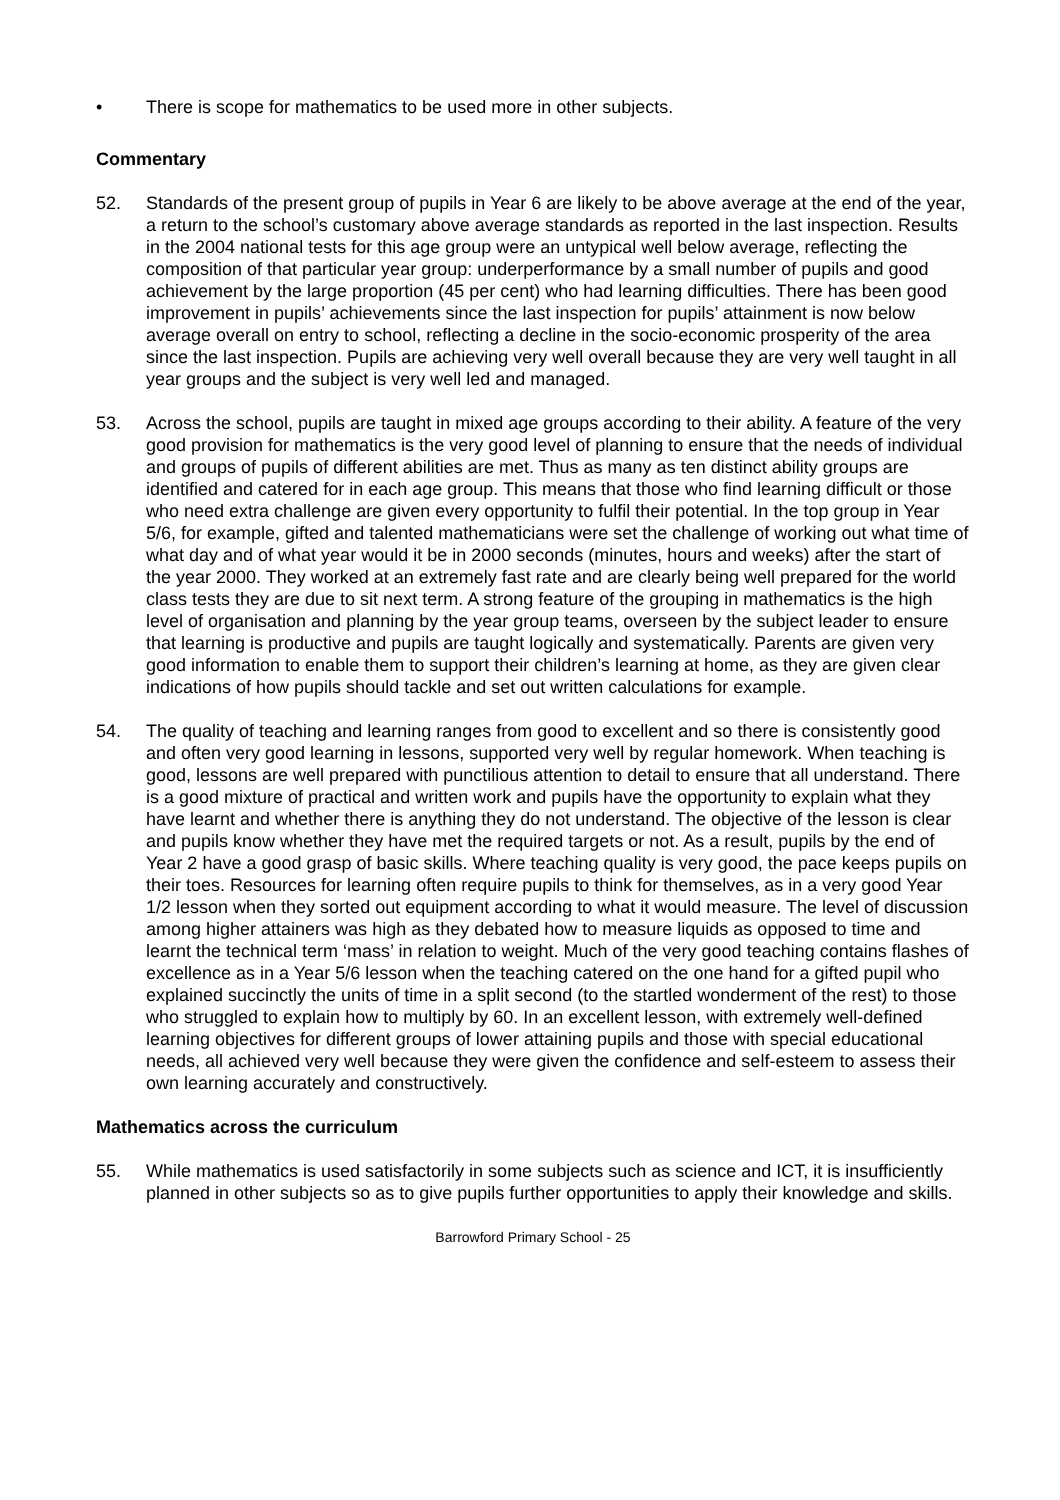• There is scope for mathematics to be used more in other subjects.
Commentary
52. Standards of the present group of pupils in Year 6 are likely to be above average at the end of the year, a return to the school’s customary above average standards as reported in the last inspection. Results in the 2004 national tests for this age group were an untypical well below average, reflecting the composition of that particular year group: underperformance by a small number of pupils and good achievement by the large proportion (45 per cent) who had learning difficulties. There has been good improvement in pupils’ achievements since the last inspection for pupils’ attainment is now below average overall on entry to school, reflecting a decline in the socio-economic prosperity of the area since the last inspection. Pupils are achieving very well overall because they are very well taught in all year groups and the subject is very well led and managed.
53. Across the school, pupils are taught in mixed age groups according to their ability. A feature of the very good provision for mathematics is the very good level of planning to ensure that the needs of individual and groups of pupils of different abilities are met. Thus as many as ten distinct ability groups are identified and catered for in each age group. This means that those who find learning difficult or those who need extra challenge are given every opportunity to fulfil their potential. In the top group in Year 5/6, for example, gifted and talented mathematicians were set the challenge of working out what time of what day and of what year would it be in 2000 seconds (minutes, hours and weeks) after the start of the year 2000. They worked at an extremely fast rate and are clearly being well prepared for the world class tests they are due to sit next term. A strong feature of the grouping in mathematics is the high level of organisation and planning by the year group teams, overseen by the subject leader to ensure that learning is productive and pupils are taught logically and systematically. Parents are given very good information to enable them to support their children’s learning at home, as they are given clear indications of how pupils should tackle and set out written calculations for example.
54. The quality of teaching and learning ranges from good to excellent and so there is consistently good and often very good learning in lessons, supported very well by regular homework. When teaching is good, lessons are well prepared with punctilious attention to detail to ensure that all understand. There is a good mixture of practical and written work and pupils have the opportunity to explain what they have learnt and whether there is anything they do not understand. The objective of the lesson is clear and pupils know whether they have met the required targets or not. As a result, pupils by the end of Year 2 have a good grasp of basic skills. Where teaching quality is very good, the pace keeps pupils on their toes. Resources for learning often require pupils to think for themselves, as in a very good Year 1/2 lesson when they sorted out equipment according to what it would measure. The level of discussion among higher attainers was high as they debated how to measure liquids as opposed to time and learnt the technical term ‘mass’ in relation to weight. Much of the very good teaching contains flashes of excellence as in a Year 5/6 lesson when the teaching catered on the one hand for a gifted pupil who explained succinctly the units of time in a split second (to the startled wonderment of the rest) to those who struggled to explain how to multiply by 60. In an excellent lesson, with extremely well-defined learning objectives for different groups of lower attaining pupils and those with special educational needs, all achieved very well because they were given the confidence and self-esteem to assess their own learning accurately and constructively.
Mathematics across the curriculum
55. While mathematics is used satisfactorily in some subjects such as science and ICT, it is insufficiently planned in other subjects so as to give pupils further opportunities to apply their knowledge and skills.
Barrowford Primary School - 25